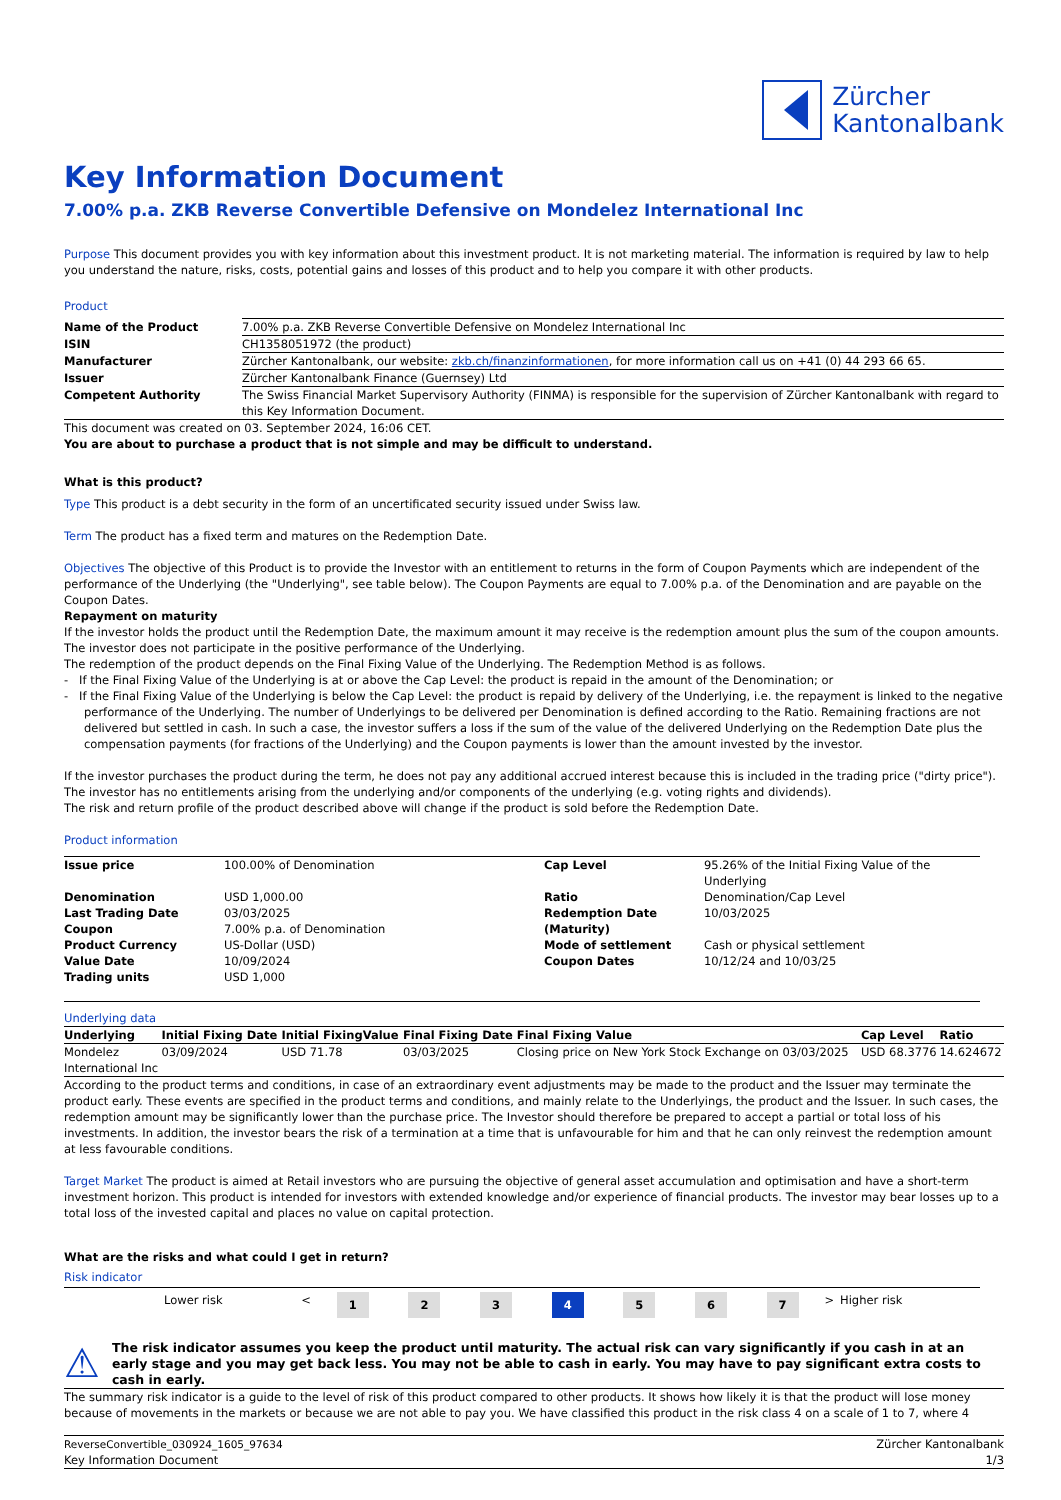Zürcher
Kantonalbank
Key Information Document
7.00% p.a. ZKB Reverse Convertible Defensive on Mondelez International Inc
Purpose This document provides you with key information about this investment product. It is not marketing material. The information is required by law to help you understand the nature, risks, costs, potential gains and losses of this product and to help you compare it with other products.
Product
| Name of the Product | 7.00% p.a. ZKB Reverse Convertible Defensive on Mondelez International Inc |
| ISIN | CH1358051972 (the product) |
| Manufacturer | Zürcher Kantonalbank, our website: zkb.ch/finanzinformationen , for more information call us on +41 (0) 44 293 66 65. |
| Issuer | Zürcher Kantonalbank Finance (Guernsey) Ltd |
| Competent Authority | The Swiss Financial Market Supervisory Authority (FINMA) is responsible for the supervision of Zürcher Kantonalbank with regard to this Key Information Document. |
This document was created on 03. September 2024, 16:06 CET.
You are about to purchase a product that is not simple and may be difficult to understand.
What is this product?
Type This product is a debt security in the form of an uncertificated security issued under Swiss law.
Term The product has a fixed term and matures on the Redemption Date.
Objectives The objective of this Product is to provide the Investor with an entitlement to returns in the form of Coupon Payments which are independent of the performance of the Underlying (the "Underlying", see table below). The Coupon Payments are equal to 7.00% p.a. of the Denomination and are payable on the Coupon Dates.
Repayment on maturity
If the investor holds the product until the Redemption Date, the maximum amount it may receive is the redemption amount plus the sum of the coupon amounts. The investor does not participate in the positive performance of the Underlying.
The redemption of the product depends on the Final Fixing Value of the Underlying. The Redemption Method is as follows.
- If the Final Fixing Value of the Underlying is at or above the Cap Level: the product is repaid in the amount of the Denomination; or
- If the Final Fixing Value of the Underlying is below the Cap Level: the product is repaid by delivery of the Underlying, i.e. the repayment is linked to the negative performance of the Underlying. The number of Underlyings to be delivered per Denomination is defined according to the Ratio. Remaining fractions are not delivered but settled in cash. In such a case, the investor suffers a loss if the sum of the value of the delivered Underlying on the Redemption Date plus the compensation payments (for fractions of the Underlying) and the Coupon payments is lower than the amount invested by the investor.
If the investor purchases the product during the term, he does not pay any additional accrued interest because this is included in the trading price ("dirty price").
The investor has no entitlements arising from the underlying and/or components of the underlying (e.g. voting rights and dividends).
The risk and return profile of the product described above will change if the product is sold before the Redemption Date.
Product information
| Issue price | 100.00% of Denomination | Cap Level | 95.26% of the Initial Fixing Value of the Underlying |
| Denomination | USD 1,000.00 | Ratio | Denomination/Cap Level |
| Last Trading Date | 03/03/2025 | Redemption Date | 10/03/2025 |
| Coupon | 7.00% p.a. of Denomination | (Maturity) | |
| Product Currency | US-Dollar (USD) | Mode of settlement | Cash or physical settlement |
| Value Date | 10/09/2024 | Coupon Dates | 10/12/24 and 10/03/25 |
| Trading units | USD 1,000 | | |
Underlying data
| Underlying | Initial Fixing Date | Initial FixingValue | Final Fixing Date | Final Fixing Value | Cap Level | Ratio |
| --- | --- | --- | --- | --- | --- | --- |
| Mondelez International Inc | 03/09/2024 | USD 71.78 | 03/03/2025 | Closing price on New York Stock Exchange on 03/03/2025 | USD 68.3776 | 14.624672 |
According to the product terms and conditions, in case of an extraordinary event adjustments may be made to the product and the Issuer may terminate the product early. These events are specified in the product terms and conditions, and mainly relate to the Underlyings, the product and the Issuer. In such cases, the redemption amount may be significantly lower than the purchase price. The Investor should therefore be prepared to accept a partial or total loss of his investments. In addition, the investor bears the risk of a termination at a time that is unfavourable for him and that he can only reinvest the redemption amount at less favourable conditions.
Target Market The product is aimed at Retail investors who are pursuing the objective of general asset accumulation and optimisation and have a short-term investment horizon. This product is intended for investors with extended knowledge and/or experience of financial products. The investor may bear losses up to a total loss of the invested capital and places no value on capital protection.
What are the risks and what could I get in return?
Risk indicator
| | Lower risk | < | 1 | 2 | 3 | 4 | 5 | 6 | 7 | > | Higher risk |
⚠
The risk indicator assumes you keep the product until maturity. The actual risk can vary significantly if you cash in at an early stage and you may get back less. You may not be able to cash in early. You may have to pay significant extra costs to cash in early.
The summary risk indicator is a guide to the level of risk of this product compared to other products. It shows how likely it is that the product will lose money because of movements in the markets or because we are not able to pay you. We have classified this product in the risk class 4 on a scale of 1 to 7, where 4
| ReverseConvertible_030924_1605_97634 | Zürcher Kantonalbank |
| Key Information Document | 1/3 |